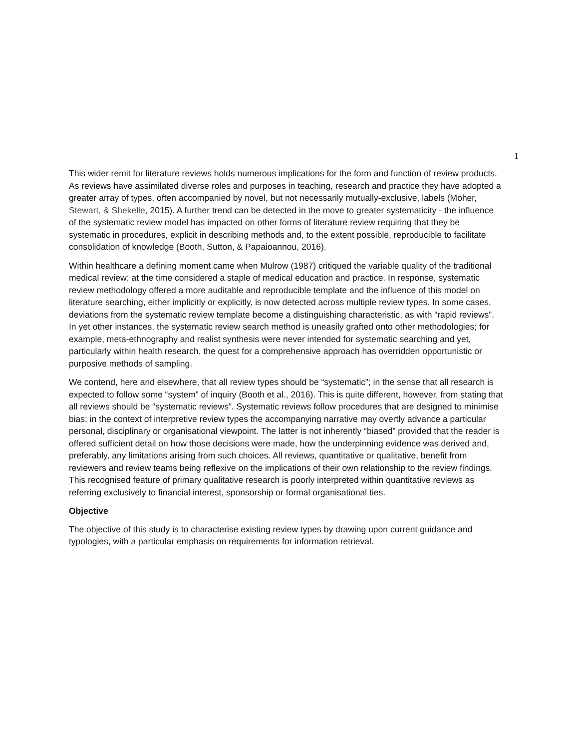1
This wider remit for literature reviews holds numerous implications for the form and function of review products. As reviews have assimilated diverse roles and purposes in teaching, research and practice they have adopted a greater array of types, often accompanied by novel, but not necessarily mutually-exclusive, labels (Moher, Stewart, & Shekelle, 2015). A further trend can be detected in the move to greater systematicity - the influence of the systematic review model has impacted on other forms of literature review requiring that they be systematic in procedures, explicit in describing methods and, to the extent possible, reproducible to facilitate consolidation of knowledge (Booth, Sutton, & Papaioannou, 2016).
Within healthcare a defining moment came when Mulrow (1987) critiqued the variable quality of the traditional medical review; at the time considered a staple of medical education and practice. In response, systematic review methodology offered a more auditable and reproducible template and the influence of this model on literature searching, either implicitly or explicitly, is now detected across multiple review types. In some cases, deviations from the systematic review template become a distinguishing characteristic, as with “rapid reviews”. In yet other instances, the systematic review search method is uneasily grafted onto other methodologies; for example, meta-ethnography and realist synthesis were never intended for systematic searching and yet, particularly within health research, the quest for a comprehensive approach has overridden opportunistic or purposive methods of sampling.
We contend, here and elsewhere, that all review types should be “systematic”; in the sense that all research is expected to follow some “system” of inquiry (Booth et al., 2016). This is quite different, however, from stating that all reviews should be “systematic reviews”. Systematic reviews follow procedures that are designed to minimise bias; in the context of interpretive review types the accompanying narrative may overtly advance a particular personal, disciplinary or organisational viewpoint. The latter is not inherently “biased” provided that the reader is offered sufficient detail on how those decisions were made, how the underpinning evidence was derived and, preferably, any limitations arising from such choices. All reviews, quantitative or qualitative, benefit from reviewers and review teams being reflexive on the implications of their own relationship to the review findings. This recognised feature of primary qualitative research is poorly interpreted within quantitative reviews as referring exclusively to financial interest, sponsorship or formal organisational ties.
Objective
The objective of this study is to characterise existing review types by drawing upon current guidance and typologies, with a particular emphasis on requirements for information retrieval.